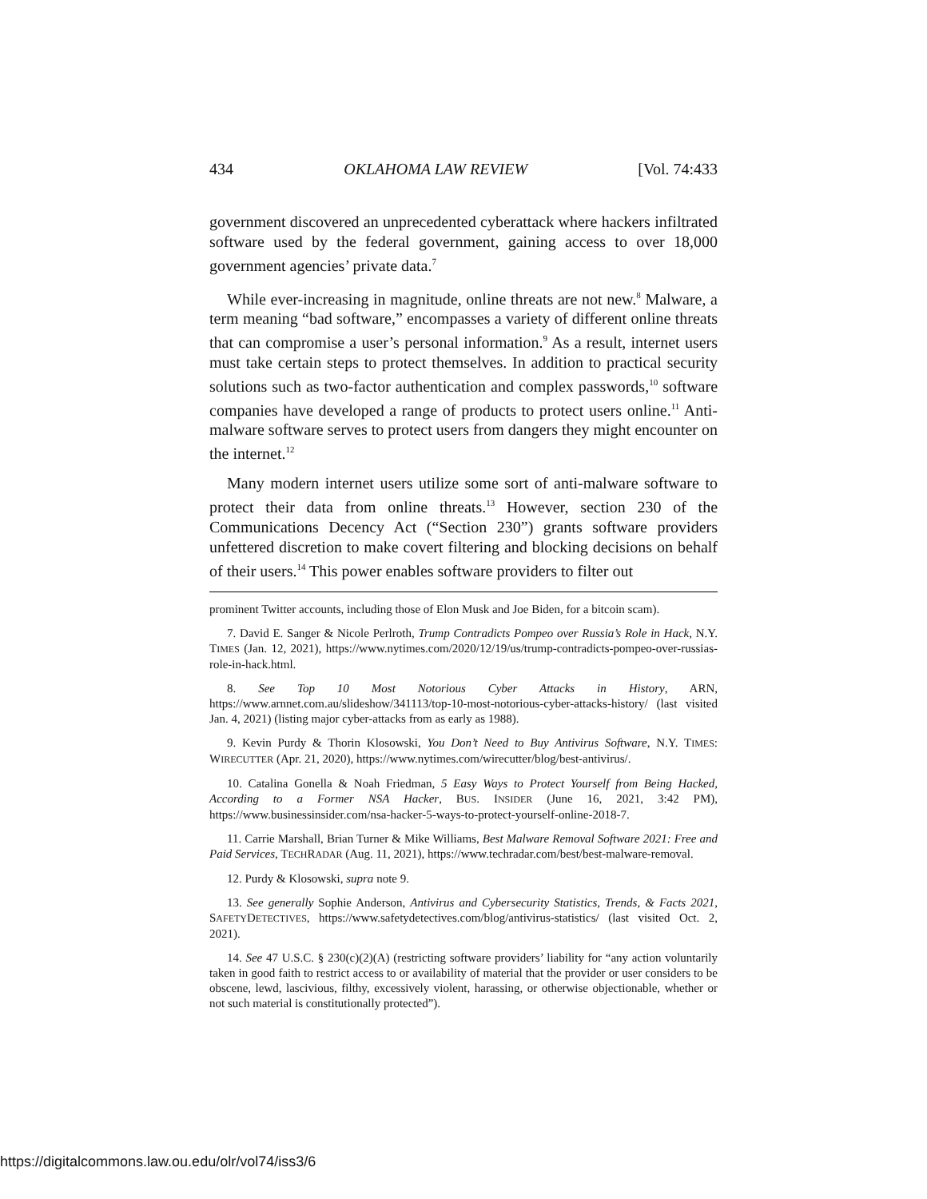434 OKLAHOMA LAW REVIEW [Vol. 74:433
government discovered an unprecedented cyberattack where hackers infiltrated software used by the federal government, gaining access to over 18,000 government agencies’ private data.<sup>7</sup>
While ever-increasing in magnitude, online threats are not new.<sup>8</sup> Malware, a term meaning “bad software,” encompasses a variety of different online threats that can compromise a user’s personal information.<sup>9</sup> As a result, internet users must take certain steps to protect themselves. In addition to practical security solutions such as two-factor authentication and complex passwords,<sup>10</sup> software companies have developed a range of products to protect users online.<sup>11</sup> Anti-malware software serves to protect users from dangers they might encounter on the internet.<sup>12</sup>
Many modern internet users utilize some sort of anti-malware software to protect their data from online threats.<sup>13</sup> However, section 230 of the Communications Decency Act (“Section 230”) grants software providers unfettered discretion to make covert filtering and blocking decisions on behalf of their users.<sup>14</sup> This power enables software providers to filter out
prominent Twitter accounts, including those of Elon Musk and Joe Biden, for a bitcoin scam).
7. David E. Sanger & Nicole Perlroth, Trump Contradicts Pompeo over Russia’s Role in Hack, N.Y. TIMES (Jan. 12, 2021), https://www.nytimes.com/2020/12/19/us/trump-contradicts-pompeo-over-russias-role-in-hack.html.
8. See Top 10 Most Notorious Cyber Attacks in History, ARN, https://www.arnnet.com.au/slideshow/341113/top-10-most-notorious-cyber-attacks-history/ (last visited Jan. 4, 2021) (listing major cyber-attacks from as early as 1988).
9. Kevin Purdy & Thorin Klosowski, You Don’t Need to Buy Antivirus Software, N.Y. TIMES: WIRECUTTER (Apr. 21, 2020), https://www.nytimes.com/wirecutter/blog/best-antivirus/.
10. Catalina Gonella & Noah Friedman, 5 Easy Ways to Protect Yourself from Being Hacked, According to a Former NSA Hacker, BUS. INSIDER (June 16, 2021, 3:42 PM), https://www.businessinsider.com/nsa-hacker-5-ways-to-protect-yourself-online-2018-7.
11. Carrie Marshall, Brian Turner & Mike Williams, Best Malware Removal Software 2021: Free and Paid Services, TECHRADAR (Aug. 11, 2021), https://www.techradar.com/best/best-malware-removal.
12. Purdy & Klosowski, supra note 9.
13. See generally Sophie Anderson, Antivirus and Cybersecurity Statistics, Trends, & Facts 2021, SAFETYDETECTIVES, https://www.safetydetectives.com/blog/antivirus-statistics/ (last visited Oct. 2, 2021).
14. See 47 U.S.C. § 230(c)(2)(A) (restricting software providers’ liability for “any action voluntarily taken in good faith to restrict access to or availability of material that the provider or user considers to be obscene, lewd, lascivious, filthy, excessively violent, harassing, or otherwise objectionable, whether or not such material is constitutionally protected”).
https://digitalcommons.law.ou.edu/olr/vol74/iss3/6